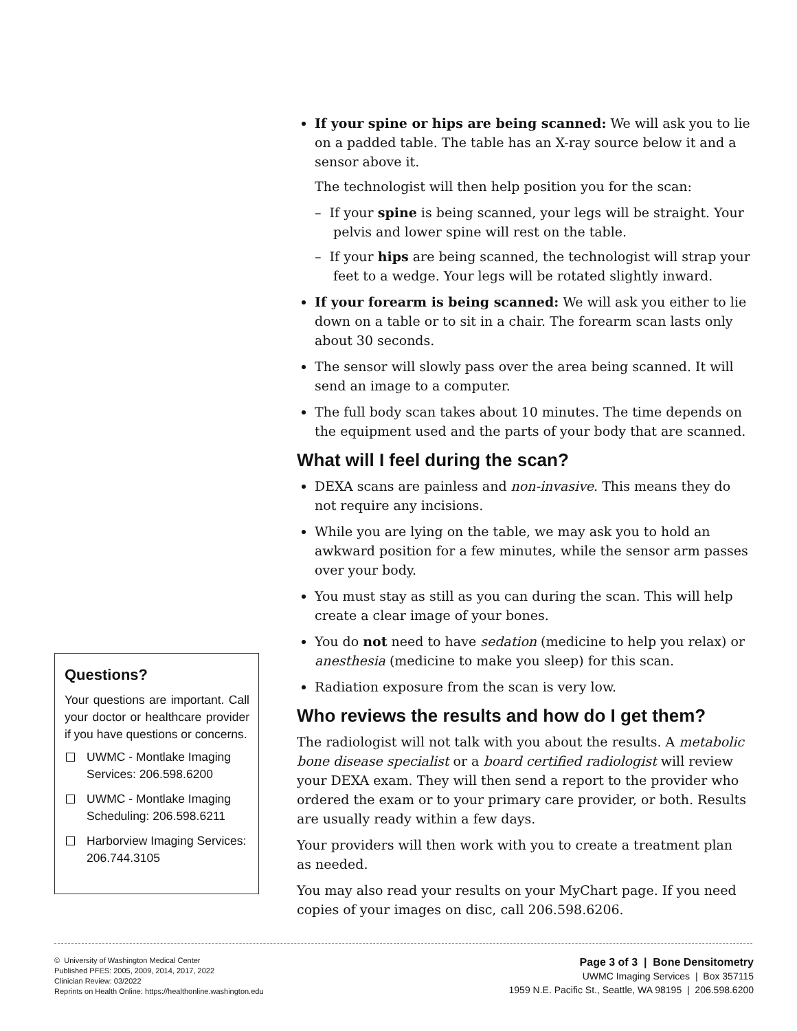Questions?
Your questions are important. Call your doctor or healthcare provider if you have questions or concerns.
UWMC - Montlake Imaging Services: 206.598.6200
UWMC - Montlake Imaging Scheduling: 206.598.6211
Harborview Imaging Services: 206.744.3105
If your spine or hips are being scanned: We will ask you to lie on a padded table. The table has an X-ray source below it and a sensor above it.
The technologist will then help position you for the scan:
– If your spine is being scanned, your legs will be straight. Your pelvis and lower spine will rest on the table.
– If your hips are being scanned, the technologist will strap your feet to a wedge. Your legs will be rotated slightly inward.
If your forearm is being scanned: We will ask you either to lie down on a table or to sit in a chair. The forearm scan lasts only about 30 seconds.
The sensor will slowly pass over the area being scanned. It will send an image to a computer.
The full body scan takes about 10 minutes. The time depends on the equipment used and the parts of your body that are scanned.
What will I feel during the scan?
DEXA scans are painless and non-invasive. This means they do not require any incisions.
While you are lying on the table, we may ask you to hold an awkward position for a few minutes, while the sensor arm passes over your body.
You must stay as still as you can during the scan. This will help create a clear image of your bones.
You do not need to have sedation (medicine to help you relax) or anesthesia (medicine to make you sleep) for this scan.
Radiation exposure from the scan is very low.
Who reviews the results and how do I get them?
The radiologist will not talk with you about the results. A metabolic bone disease specialist or a board certified radiologist will review your DEXA exam. They will then send a report to the provider who ordered the exam or to your primary care provider, or both. Results are usually ready within a few days.
Your providers will then work with you to create a treatment plan as needed.
You may also read your results on your MyChart page. If you need copies of your images on disc, call 206.598.6206.
© University of Washington Medical Center
Published PFES: 2005, 2009, 2014, 2017, 2022
Clinician Review: 03/2022
Reprints on Health Online: https://healthonline.washington.edu
Page 3 of 3 | Bone Densitometry
UWMC Imaging Services | Box 357115
1959 N.E. Pacific St., Seattle, WA 98195 | 206.598.6200